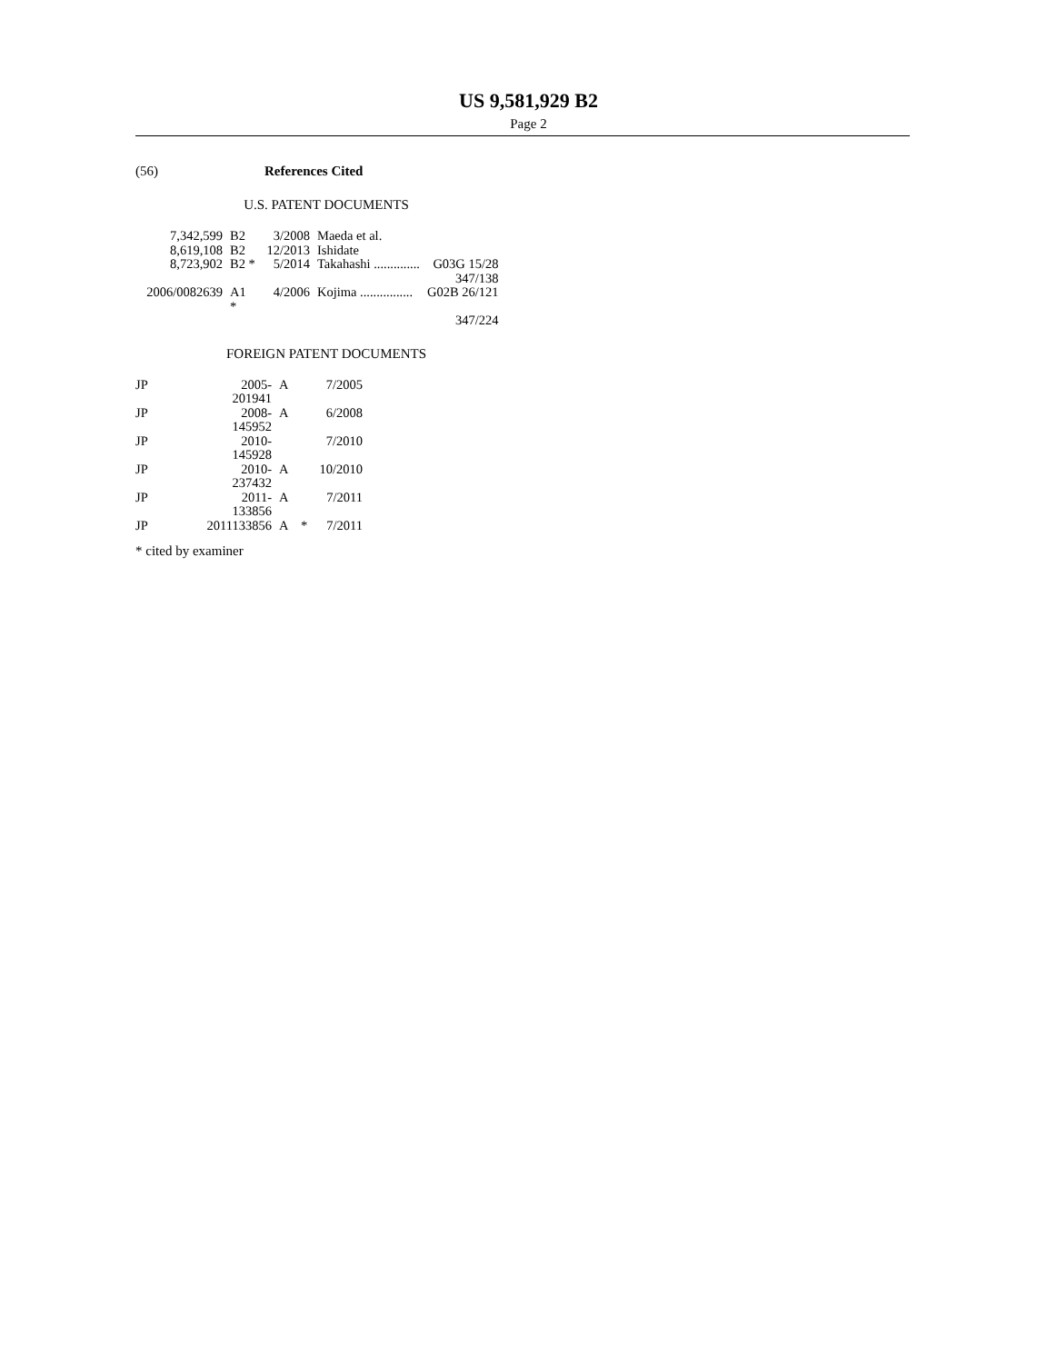US 9,581,929 B2
Page 2
(56) References Cited
U.S. PATENT DOCUMENTS
| 7,342,599 | B2 | 3/2008 | Maeda et al. | |
| 8,619,108 | B2 | 12/2013 | Ishidate | |
| 8,723,902 | B2 * | 5/2014 | Takahashi .............. | G03G 15/28 |
| | | | | 347/138 |
| 2006/0082639 | A1 * | 4/2006 | Kojima ................ | G02B 26/121 |
| | | | | 347/224 |
FOREIGN PATENT DOCUMENTS
| JP | 2005-201941 | A | | 7/2005 |
| JP | 2008-145952 | A | | 6/2008 |
| JP | 2010-145928 | | | 7/2010 |
| JP | 2010-237432 | A | | 10/2010 |
| JP | 2011-133856 | A | | 7/2011 |
| JP | 2011133856 | A | * | 7/2011 |
* cited by examiner